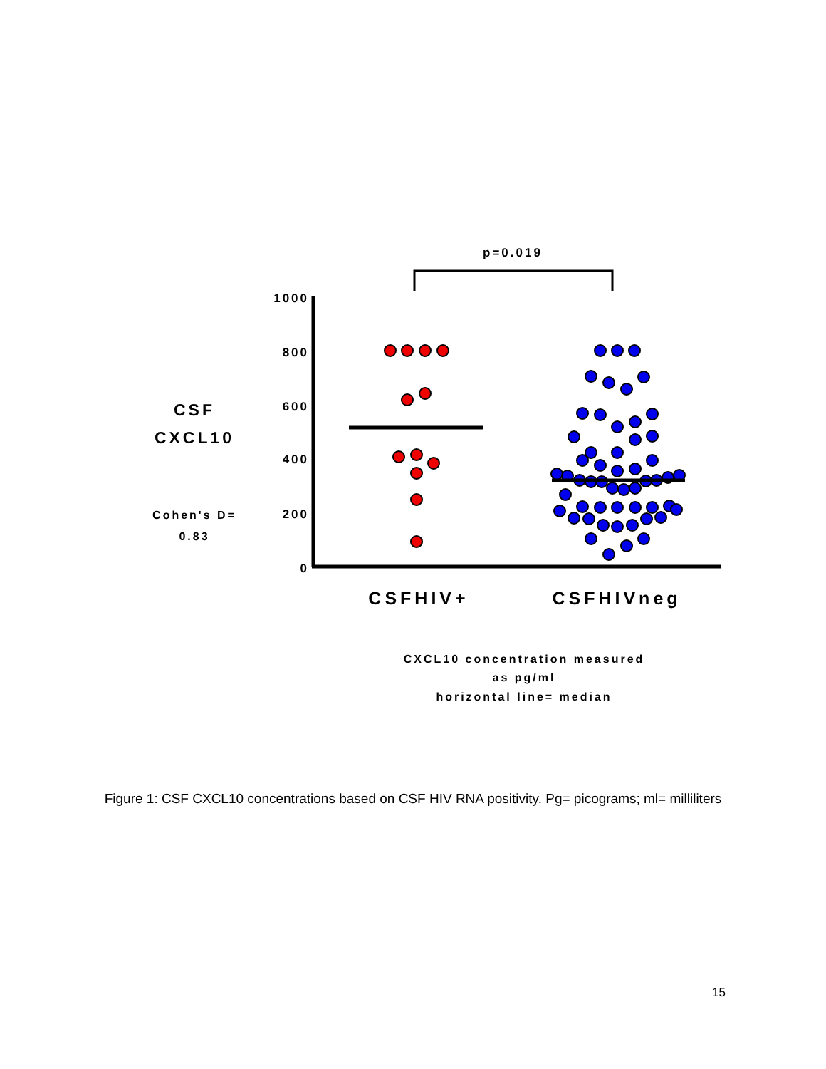p=0.019
1000
800
600
400
200
0
CSF
CXCL10
Cohen's D=
0.83
CSFHIV+
CSFHIVneg
CXCL10 concentration measured
as pg/ml
horizontal line= median
Figure 1: CSF CXCL10 concentrations based on CSF HIV RNA positivity. Pg= picograms; ml= milliliters
15